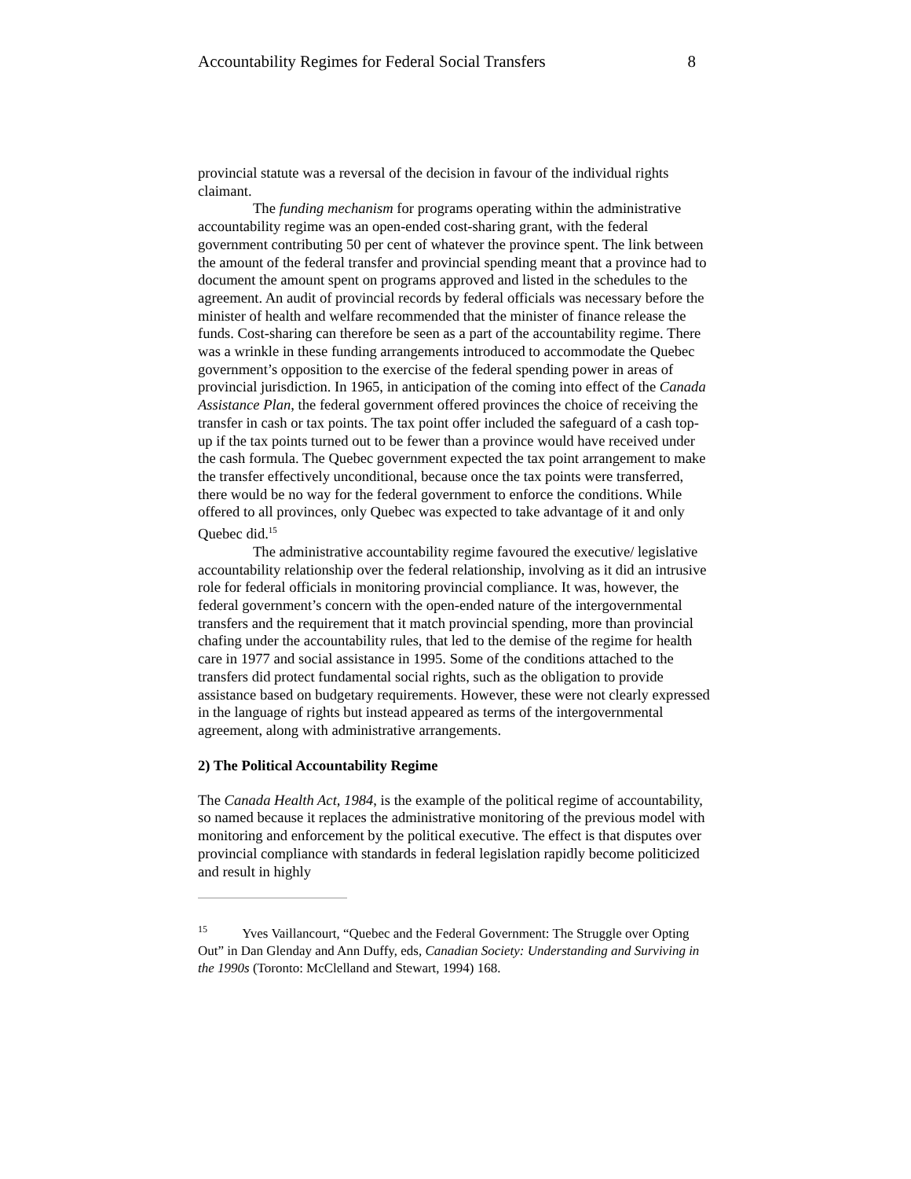Accountability Regimes for Federal Social Transfers 8
provincial statute was a reversal of the decision in favour of the individual rights claimant.
The funding mechanism for programs operating within the administrative accountability regime was an open-ended cost-sharing grant, with the federal government contributing 50 per cent of whatever the province spent. The link between the amount of the federal transfer and provincial spending meant that a province had to document the amount spent on programs approved and listed in the schedules to the agreement. An audit of provincial records by federal officials was necessary before the minister of health and welfare recommended that the minister of finance release the funds. Cost-sharing can therefore be seen as a part of the accountability regime. There was a wrinkle in these funding arrangements introduced to accommodate the Quebec government’s opposition to the exercise of the federal spending power in areas of provincial jurisdiction. In 1965, in anticipation of the coming into effect of the Canada Assistance Plan, the federal government offered provinces the choice of receiving the transfer in cash or tax points. The tax point offer included the safeguard of a cash top-up if the tax points turned out to be fewer than a province would have received under the cash formula. The Quebec government expected the tax point arrangement to make the transfer effectively unconditional, because once the tax points were transferred, there would be no way for the federal government to enforce the conditions. While offered to all provinces, only Quebec was expected to take advantage of it and only Quebec did.<sup>15</sup>
The administrative accountability regime favoured the executive/ legislative accountability relationship over the federal relationship, involving as it did an intrusive role for federal officials in monitoring provincial compliance. It was, however, the federal government’s concern with the open-ended nature of the intergovernmental transfers and the requirement that it match provincial spending, more than provincial chafing under the accountability rules, that led to the demise of the regime for health care in 1977 and social assistance in 1995. Some of the conditions attached to the transfers did protect fundamental social rights, such as the obligation to provide assistance based on budgetary requirements. However, these were not clearly expressed in the language of rights but instead appeared as terms of the intergovernmental agreement, along with administrative arrangements.
2) The Political Accountability Regime
The Canada Health Act, 1984, is the example of the political regime of accountability, so named because it replaces the administrative monitoring of the previous model with monitoring and enforcement by the political executive. The effect is that disputes over provincial compliance with standards in federal legislation rapidly become politicized and result in highly
<sup>15</sup> Yves Vaillancourt, “Quebec and the Federal Government: The Struggle over Opting Out” in Dan Glenday and Ann Duffy, eds, Canadian Society: Understanding and Surviving in the 1990s (Toronto: McClelland and Stewart, 1994) 168.